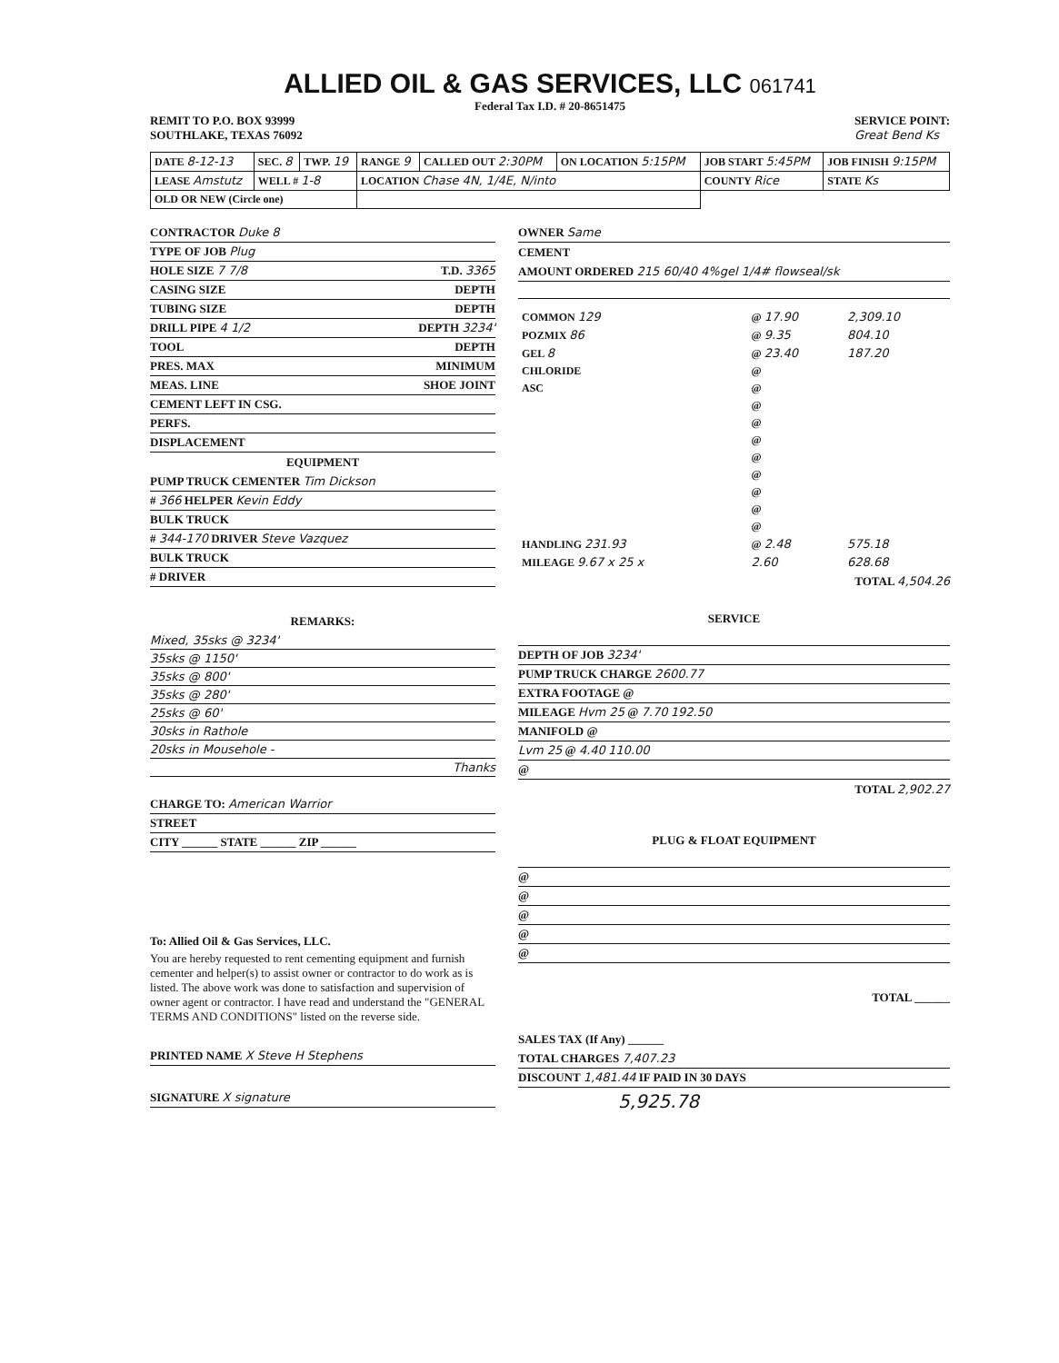ALLIED OIL & GAS SERVICES, LLC 061741
Federal Tax I.D. # 20-8651475
REMIT TO P.O. BOX 93999
SOUTHLAKE, TEXAS 76092
SERVICE POINT:
Great Bend Ks
| DATE 8-12-13 | SEC. 8 | TWP. 19 | RANGE 9 | CALLED OUT 2:30PM | ON LOCATION 5:15PM | JOB START 5:45PM | JOB FINISH 9:15PM |
| LEASE Amstutz | WELL # 1-8 | | LOCATION Chase 4N, 1/4E, N/into | | | COUNTY Rice | STATE Ks |
| OLD OR NEW (Circle one) | | | | | | | |
CONTRACTOR Duke 8
TYPE OF JOB Plug
HOLE SIZE 7 7/8 T.D. 3365
CASING SIZE DEPTH
TUBING SIZE DEPTH
DRILL PIPE 4 1/2 DEPTH 3234'
TOOL DEPTH
PRES. MAX MINIMUM
MEAS. LINE SHOE JOINT
CEMENT LEFT IN CSG.
PERFS.
DISPLACEMENT
EQUIPMENT
PUMP TRUCK CEMENTER Tim Dickson
# 366 HELPER Kevin Eddy
BULK TRUCK
# 344-170 DRIVER Steve Vazquez
BULK TRUCK
# DRIVER
REMARKS:
Mixed, 35sks @ 3234'
35sks @ 1150'
35sks @ 800'
35sks @ 280'
25sks @ 60'
30sks in Rathole
20sks in Mousehole -
Thanks
CHARGE TO: American Warrior
STREET
CITY ______ STATE ______ ZIP ______
To: Allied Oil & Gas Services, LLC.
You are hereby requested to rent cementing equipment and furnish cementer and helper(s) to assist owner or contractor to do work as is listed. The above work was done to satisfaction and supervision of owner agent or contractor. I have read and understand the "GENERAL TERMS AND CONDITIONS" listed on the reverse side.
PRINTED NAME X Steve H Stephens
SIGNATURE X signature
OWNER Same
CEMENT
AMOUNT ORDERED 215 60/40 4%gel 1/4# flowseal/sk
| COMMON 129 | @ 17.90 | 2,309.10 |
| POZMIX 86 | @ 9.35 | 804.10 |
| GEL 8 | @ 23.40 | 187.20 |
| CHLORIDE | @ | |
| ASC | @ | |
| | @ | |
| | @ | |
| | @ | |
| | @ | |
| | @ | |
| | @ | |
| | @ | |
| | @ | |
| HANDLING 231.93 | @ 2.48 | 575.18 |
| MILEAGE 9.67 x 25 x | 2.60 | 628.68 |
TOTAL 4,504.26
SERVICE
DEPTH OF JOB 3234'
PUMP TRUCK CHARGE 2600.77
EXTRA FOOTAGE @
MILEAGE Hvm 25 @ 7.70 192.50
MANIFOLD @
Lvm 25 @ 4.40 110.00
@
TOTAL 2,902.27
PLUG & FLOAT EQUIPMENT
@
@
@
@
@
TOTAL ______
SALES TAX (If Any) ______
TOTAL CHARGES 7,407.23
DISCOUNT 1,481.44 IF PAID IN 30 DAYS
5,925.78